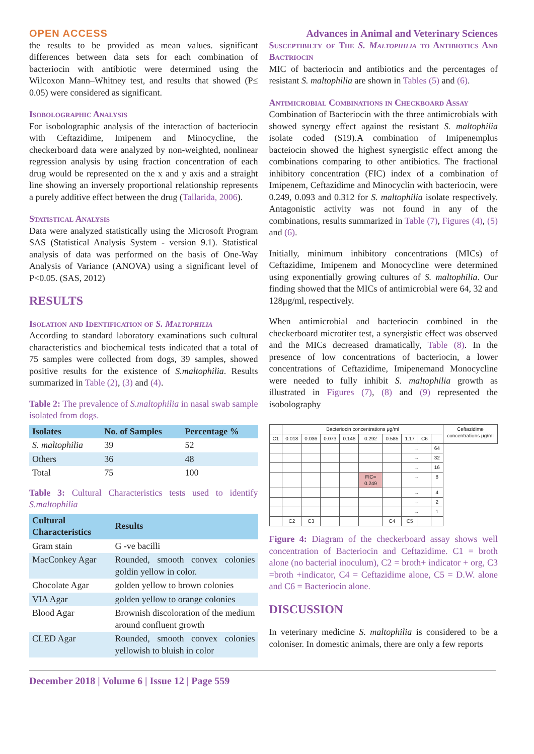OPEN ACCESS Advances in Animal and Veterinary Sciences
the results to be provided as mean values. significant differences between data sets for each combination of bacteriocin with antibiotic were determined using the Wilcoxon Mann–Whitney test, and results that showed (P≤ 0.05) were considered as significant.
Isobolographic Analysis
For isobolographic analysis of the interaction of bacteriocin with Ceftazidime, Imipenem and Minocycline, the checkerboard data were analyzed by non-weighted, nonlinear regression analysis by using fraction concentration of each drug would be represented on the x and y axis and a straight line showing an inversely proportional relationship represents a purely additive effect between the drug (Tallarida, 2006).
Statistical Analysis
Data were analyzed statistically using the Microsoft Program SAS (Statistical Analysis System - version 9.1). Statistical analysis of data was performed on the basis of One-Way Analysis of Variance (ANOVA) using a significant level of P<0.05. (SAS, 2012)
RESULTS
Isolation and Identification of S. Maltophilia
According to standard laboratory examinations such cultural characteristics and biochemical tests indicated that a total of 75 samples were collected from dogs, 39 samples, showed positive results for the existence of S.maltophilia. Results summarized in Table (2), (3) and (4).
Table 2: The prevalence of S.maltophilia in nasal swab sample isolated from dogs.
| Isolates | No. of Samples | Percentage % |
| --- | --- | --- |
| S. maltophilia | 39 | 52 |
| Others | 36 | 48 |
| Total | 75 | 100 |
Table 3: Cultural Characteristics tests used to identify S.maltophilia
| Cultural Characteristics | Results |
| --- | --- |
| Gram stain | G -ve bacilli |
| MacConkey Agar | Rounded, smooth convex colonies goldin yellow in color. |
| Chocolate Agar | golden yellow to brown colonies |
| VIA Agar | golden yellow to orange colonies |
| Blood Agar | Brownish discoloration of the medium around confluent growth |
| CLED Agar | Rounded, smooth convex colonies yellowish to bluish in color |
Susceptibilty of The S. Maltophilia to Antibiotics And Bactriocin
MIC of bacteriocin and antibiotics and the percentages of resistant S. maltophilia are shown in Tables (5) and (6).
Antimicrobial Combinations in Checkboard Assay
Combination of Bacteriocin with the three antimicrobials with showed synergy effect against the resistant S. maltophilia isolate coded (S19).A combination of Imipenemplus bacteiocin showed the highest synergistic effect among the combinations comparing to other antibiotics. The fractional inhibitory concentration (FIC) index of a combination of Imipenem, Ceftazidime and Minocyclin with bacteriocin, were 0.249, 0.093 and 0.312 for S. maltophilia isolate respectively. Antagonistic activity was not found in any of the combinations, results summarized in Table (7), Figures (4), (5) and (6).
Initially, minimum inhibitory concentrations (MICs) of Ceftazidime, Imipenem and Monocycline were determined using exponentially growing cultures of S. maltophilia. Our finding showed that the MICs of antimicrobial were 64, 32 and 128μg/ml, respectively.
When antimicrobial and bacteriocin combined in the checkerboard microtiter test, a synergistic effect was observed and the MICs decreased dramatically, Table (8). In the presence of low concentrations of bacteriocin, a lower concentrations of Ceftazidime, Imipenemand Monocycline were needed to fully inhibit S. maltophilia growth as illustrated in Figures (7), (8) and (9) represented the isobolography
| | Bacteriocin concentrations μg/ml | | | | | | | | | Ceftazidime concentrations μg/ml |
| C1 | 0.018 | 0.036 | 0.073 | 0.146 | 0.292 | 0.585 | 1.17 | C6 | | |
| | | | | | | | → | | 64 | |
| | | | | | | | → | | 32 | |
| | | | | | | | → | | 16 | |
| | | | | | FIC= 0.249 | | → | | 8 | |
| | | | | | | | → | | 4 | |
| | | | | | | | → | | 2 | |
| | | | | | | | → | | 1 | |
| | C2 | C3 | | | | C4 | C5 | | | |
Figure 4: Diagram of the checkerboard assay shows well concentration of Bacteriocin and Ceftazidime. C1 = broth alone (no bacterial inoculum), C2 = broth+ indicator + org, C3 =broth +indicator, C4 = Ceftazidime alone, C5 = D.W. alone and C6 = Bacteriocin alone.
DISCUSSION
In veterinary medicine S. maltophilia is considered to be a coloniser. In domestic animals, there are only a few reports
December 2018 | Volume 6 | Issue 12 | Page 559